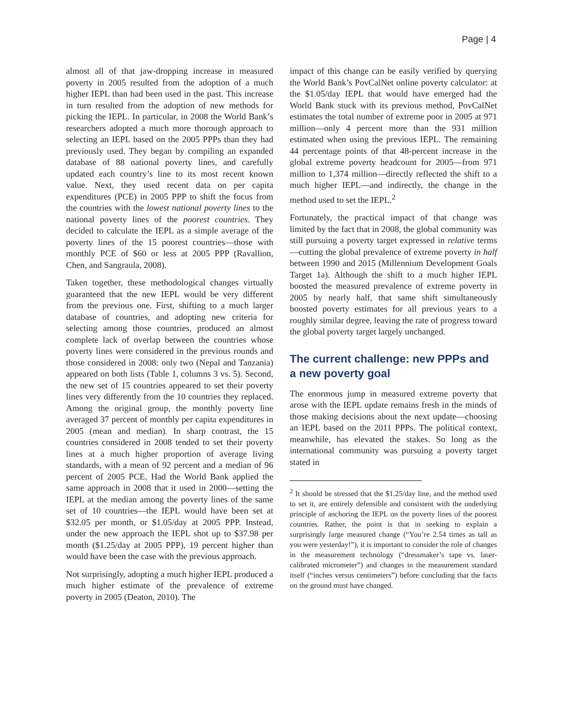Page | 4
almost all of that jaw-dropping increase in measured poverty in 2005 resulted from the adoption of a much higher IEPL than had been used in the past. This increase in turn resulted from the adoption of new methods for picking the IEPL. In particular, in 2008 the World Bank’s researchers adopted a much more thorough approach to selecting an IEPL based on the 2005 PPPs than they had previously used. They began by compiling an expanded database of 88 national poverty lines, and carefully updated each country’s line to its most recent known value. Next, they used recent data on per capita expenditures (PCE) in 2005 PPP to shift the focus from the countries with the lowest national poverty lines to the national poverty lines of the poorest countries. They decided to calculate the IEPL as a simple average of the poverty lines of the 15 poorest countries—those with monthly PCE of $60 or less at 2005 PPP (Ravallion, Chen, and Sangraula, 2008).
Taken together, these methodological changes virtually guaranteed that the new IEPL would be very different from the previous one. First, shifting to a much larger database of countries, and adopting new criteria for selecting among those countries, produced an almost complete lack of overlap between the countries whose poverty lines were considered in the previous rounds and those considered in 2008: only two (Nepal and Tanzania) appeared on both lists (Table 1, columns 3 vs. 5). Second, the new set of 15 countries appeared to set their poverty lines very differently from the 10 countries they replaced. Among the original group, the monthly poverty line averaged 37 percent of monthly per capita expenditures in 2005 (mean and median). In sharp contrast, the 15 countries considered in 2008 tended to set their poverty lines at a much higher proportion of average living standards, with a mean of 92 percent and a median of 96 percent of 2005 PCE. Had the World Bank applied the same approach in 2008 that it used in 2000—setting the IEPL at the median among the poverty lines of the same set of 10 countries—the IEPL would have been set at $32.05 per month, or $1.05/day at 2005 PPP. Instead, under the new approach the IEPL shot up to $37.98 per month ($1.25/day at 2005 PPP), 19 percent higher than would have been the case with the previous approach.
Not surprisingly, adopting a much higher IEPL produced a much higher estimate of the prevalence of extreme poverty in 2005 (Deaton, 2010). The
impact of this change can be easily verified by querying the World Bank’s PovCalNet online poverty calculator: at the $1.05/day IEPL that would have emerged had the World Bank stuck with its previous method, PovCalNet estimates the total number of extreme poor in 2005 at 971 million—only 4 percent more than the 931 million estimated when using the previous IEPL. The remaining 44 percentage points of that 48-percent increase in the global extreme poverty headcount for 2005—from 971 million to 1,374 million—directly reflected the shift to a much higher IEPL—and indirectly, the change in the method used to set the IEPL.<sup>2</sup>
Fortunately, the practical impact of that change was limited by the fact that in 2008, the global community was still pursuing a poverty target expressed in relative terms—cutting the global prevalence of extreme poverty in half between 1990 and 2015 (Millennium Development Goals Target 1a). Although the shift to a much higher IEPL boosted the measured prevalence of extreme poverty in 2005 by nearly half, that same shift simultaneously boosted poverty estimates for all previous years to a roughly similar degree, leaving the rate of progress toward the global poverty target largely unchanged.
The current challenge: new PPPs and a new poverty goal
The enormous jump in measured extreme poverty that arose with the IEPL update remains fresh in the minds of those making decisions about the next update—choosing an IEPL based on the 2011 PPPs. The political context, meanwhile, has elevated the stakes. So long as the international community was pursuing a poverty target stated in
<sup>2</sup> It should be stressed that the $1.25/day line, and the method used to set it, are entirely defensible and consistent with the underlying principle of anchoring the IEPL on the poverty lines of the poorest countries. Rather, the point is that in seeking to explain a surprisingly large measured change (“You’re 2.54 times as tall as you were yesterday!”), it is important to consider the role of changes in the measurement technology (“dressmaker’s tape vs. laser-calibrated micrometer”) and changes in the measurement standard itself (“inches versus centimeters”) before concluding that the facts on the ground must have changed.